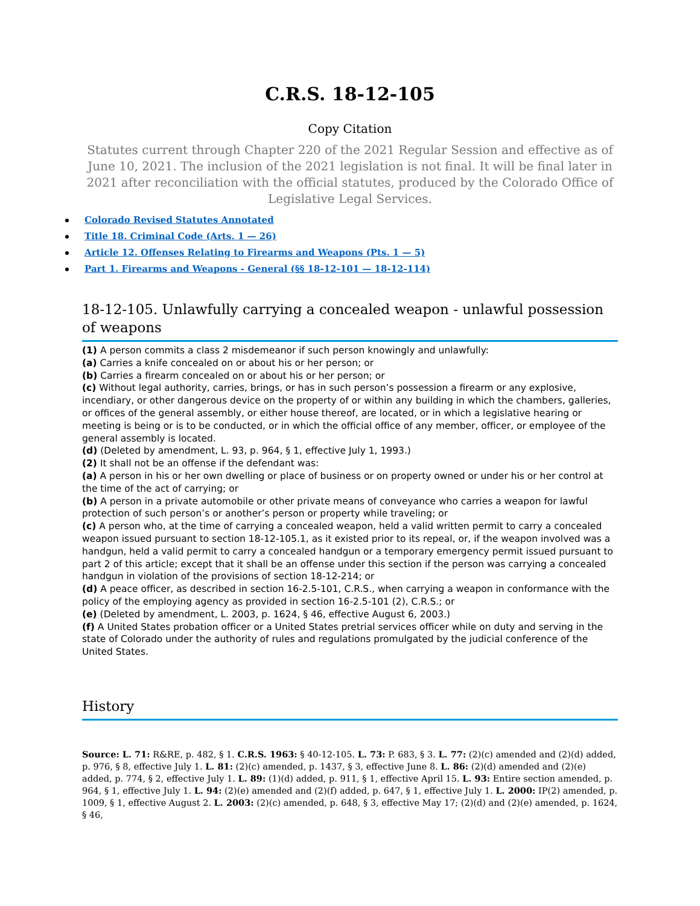C.R.S. 18-12-105
Copy Citation
Statutes current through Chapter 220 of the 2021 Regular Session and effective as of June 10, 2021. The inclusion of the 2021 legislation is not final. It will be final later in 2021 after reconciliation with the official statutes, produced by the Colorado Office of Legislative Legal Services.
Colorado Revised Statutes Annotated
Title 18. Criminal Code (Arts. 1 — 26)
Article 12. Offenses Relating to Firearms and Weapons (Pts. 1 — 5)
Part 1. Firearms and Weapons - General (§§ 18-12-101 — 18-12-114)
18-12-105. Unlawfully carrying a concealed weapon - unlawful possession of weapons
(1) A person commits a class 2 misdemeanor if such person knowingly and unlawfully:
(a) Carries a knife concealed on or about his or her person; or
(b) Carries a firearm concealed on or about his or her person; or
(c) Without legal authority, carries, brings, or has in such person’s possession a firearm or any explosive, incendiary, or other dangerous device on the property of or within any building in which the chambers, galleries, or offices of the general assembly, or either house thereof, are located, or in which a legislative hearing or meeting is being or is to be conducted, or in which the official office of any member, officer, or employee of the general assembly is located.
(d) (Deleted by amendment, L. 93, p. 964, § 1, effective July 1, 1993.)
(2) It shall not be an offense if the defendant was:
(a) A person in his or her own dwelling or place of business or on property owned or under his or her control at the time of the act of carrying; or
(b) A person in a private automobile or other private means of conveyance who carries a weapon for lawful protection of such person’s or another’s person or property while traveling; or
(c) A person who, at the time of carrying a concealed weapon, held a valid written permit to carry a concealed weapon issued pursuant to section 18-12-105.1, as it existed prior to its repeal, or, if the weapon involved was a handgun, held a valid permit to carry a concealed handgun or a temporary emergency permit issued pursuant to part 2 of this article; except that it shall be an offense under this section if the person was carrying a concealed handgun in violation of the provisions of section 18-12-214; or
(d) A peace officer, as described in section 16-2.5-101, C.R.S., when carrying a weapon in conformance with the policy of the employing agency as provided in section 16-2.5-101 (2), C.R.S.; or
(e) (Deleted by amendment, L. 2003, p. 1624, § 46, effective August 6, 2003.)
(f) A United States probation officer or a United States pretrial services officer while on duty and serving in the state of Colorado under the authority of rules and regulations promulgated by the judicial conference of the United States.
History
Source: L. 71: R&RE, p. 482, § 1. C.R.S. 1963: § 40-12-105. L. 73: P. 683, § 3. L. 77: (2)(c) amended and (2)(d) added, p. 976, § 8, effective July 1. L. 81: (2)(c) amended, p. 1437, § 3, effective June 8. L. 86: (2)(d) amended and (2)(e) added, p. 774, § 2, effective July 1. L. 89: (1)(d) added, p. 911, § 1, effective April 15. L. 93: Entire section amended, p. 964, § 1, effective July 1. L. 94: (2)(e) amended and (2)(f) added, p. 647, § 1, effective July 1. L. 2000: IP(2) amended, p. 1009, § 1, effective August 2. L. 2003: (2)(c) amended, p. 648, § 3, effective May 17; (2)(d) and (2)(e) amended, p. 1624, § 46,